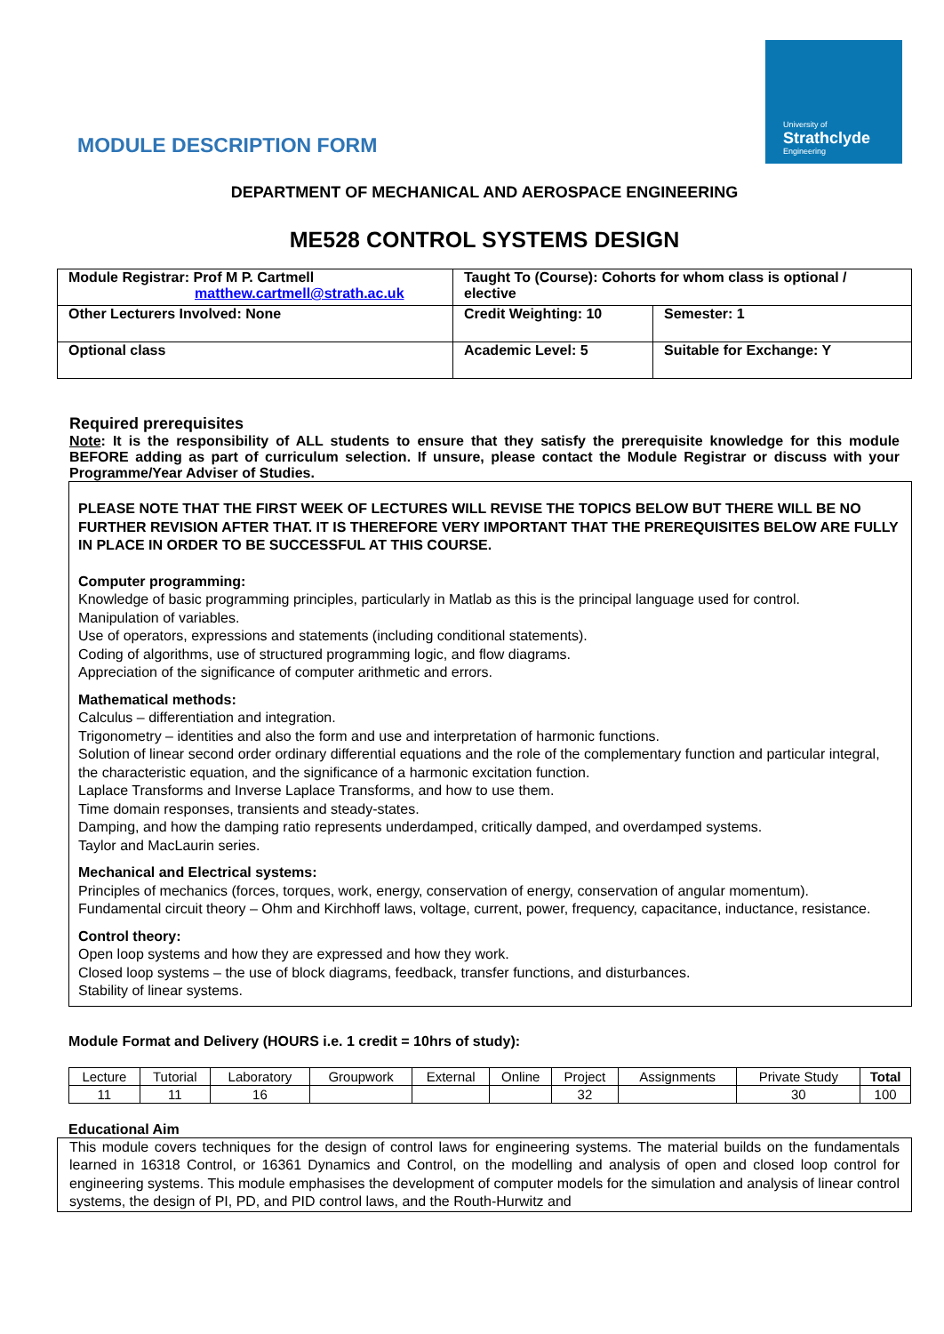University of
Strathclyde
Engineering
MODULE DESCRIPTION FORM
DEPARTMENT OF MECHANICAL AND AEROSPACE ENGINEERING
ME528 CONTROL SYSTEMS DESIGN
| Module Registrar: Prof M P. Cartmell matthew.cartmell@strath.ac.uk | Taught To (Course): Cohorts for whom class is optional / elective | |
| Other Lecturers Involved: None | Credit Weighting: 10 | Semester: 1 |
| Optional class | Academic Level: 5 | Suitable for Exchange: Y |
Required prerequisites
Note: It is the responsibility of ALL students to ensure that they satisfy the prerequisite knowledge for this module BEFORE adding as part of curriculum selection. If unsure, please contact the Module Registrar or discuss with your Programme/Year Adviser of Studies.
PLEASE NOTE THAT THE FIRST WEEK OF LECTURES WILL REVISE THE TOPICS BELOW BUT THERE WILL BE NO FURTHER REVISION AFTER THAT. IT IS THEREFORE VERY IMPORTANT THAT THE PREREQUISITES BELOW ARE FULLY IN PLACE IN ORDER TO BE SUCCESSFUL AT THIS COURSE.
Computer programming:
Knowledge of basic programming principles, particularly in Matlab as this is the principal language used for control.
Manipulation of variables.
Use of operators, expressions and statements (including conditional statements).
Coding of algorithms, use of structured programming logic, and flow diagrams.
Appreciation of the significance of computer arithmetic and errors.
Mathematical methods:
Calculus – differentiation and integration.
Trigonometry – identities and also the form and use and interpretation of harmonic functions.
Solution of linear second order ordinary differential equations and the role of the complementary function and particular integral, the characteristic equation, and the significance of a harmonic excitation function.
Laplace Transforms and Inverse Laplace Transforms, and how to use them.
Time domain responses, transients and steady-states.
Damping, and how the damping ratio represents underdamped, critically damped, and overdamped systems.
Taylor and MacLaurin series.
Mechanical and Electrical systems:
Principles of mechanics (forces, torques, work, energy, conservation of energy, conservation of angular momentum).
Fundamental circuit theory – Ohm and Kirchhoff laws, voltage, current, power, frequency, capacitance, inductance, resistance.
Control theory:
Open loop systems and how they are expressed and how they work.
Closed loop systems – the use of block diagrams, feedback, transfer functions, and disturbances.
Stability of linear systems.
Module Format and Delivery (HOURS i.e. 1 credit = 10hrs of study):
| Lecture | Tutorial | Laboratory | Groupwork | External | Online | Project | Assignments | Private Study | Total |
| 11 | 11 | 16 | | | | 32 | | 30 | 100 |
Educational Aim
This module covers techniques for the design of control laws for engineering systems. The material builds on the fundamentals learned in 16318 Control, or 16361 Dynamics and Control, on the modelling and analysis of open and closed loop control for engineering systems. This module emphasises the development of computer models for the simulation and analysis of linear control systems, the design of PI, PD, and PID control laws, and the Routh-Hurwitz and